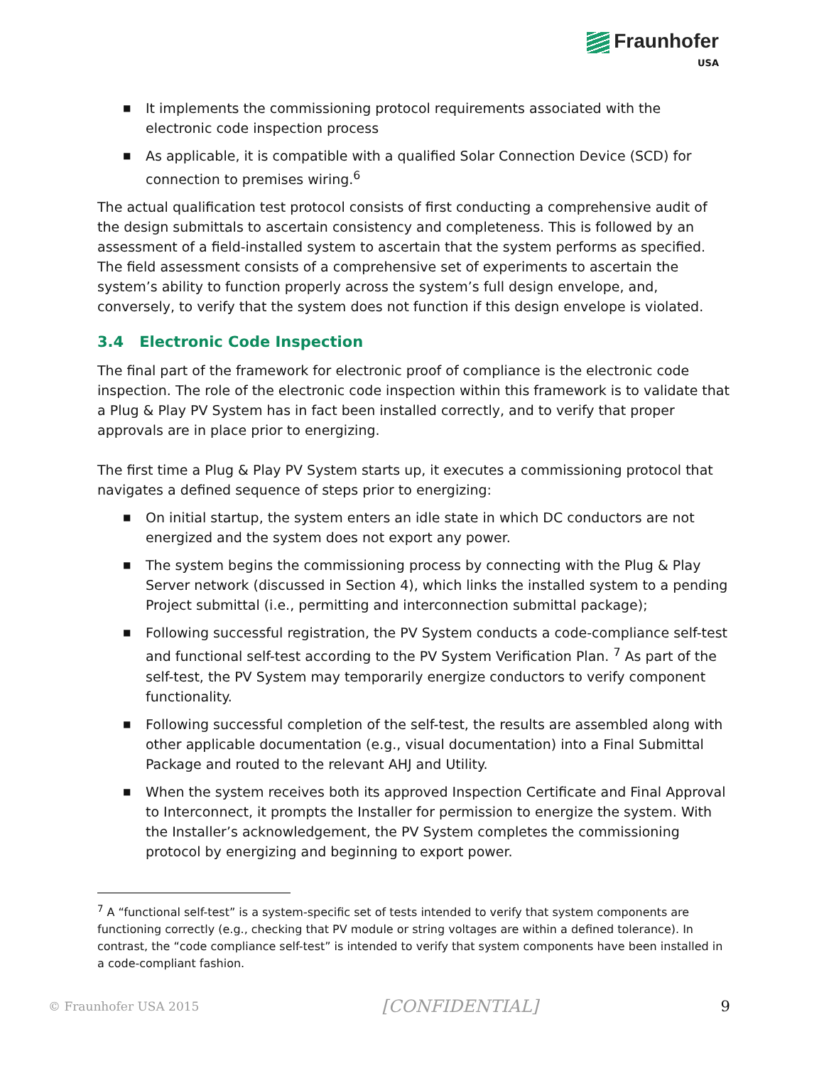Fraunhofer
USA
■ It implements the commissioning protocol requirements associated with the electronic code inspection process
■ As applicable, it is compatible with a qualified Solar Connection Device (SCD) for connection to premises wiring.<sup>6</sup>
The actual qualification test protocol consists of first conducting a comprehensive audit of the design submittals to ascertain consistency and completeness. This is followed by an assessment of a field-installed system to ascertain that the system performs as specified. The field assessment consists of a comprehensive set of experiments to ascertain the system’s ability to function properly across the system’s full design envelope, and, conversely, to verify that the system does not function if this design envelope is violated.
3.4 Electronic Code Inspection
The final part of the framework for electronic proof of compliance is the electronic code inspection. The role of the electronic code inspection within this framework is to validate that a Plug & Play PV System has in fact been installed correctly, and to verify that proper approvals are in place prior to energizing.
The first time a Plug & Play PV System starts up, it executes a commissioning protocol that navigates a defined sequence of steps prior to energizing:
■ On initial startup, the system enters an idle state in which DC conductors are not energized and the system does not export any power.
■ The system begins the commissioning process by connecting with the Plug & Play Server network (discussed in Section 4), which links the installed system to a pending Project submittal (i.e., permitting and interconnection submittal package);
■ Following successful registration, the PV System conducts a code-compliance self-test and functional self-test according to the PV System Verification Plan. <sup>7</sup> As part of the self-test, the PV System may temporarily energize conductors to verify component functionality.
■ Following successful completion of the self-test, the results are assembled along with other applicable documentation (e.g., visual documentation) into a Final Submittal Package and routed to the relevant AHJ and Utility.
■ When the system receives both its approved Inspection Certificate and Final Approval to Interconnect, it prompts the Installer for permission to energize the system. With the Installer’s acknowledgement, the PV System completes the commissioning protocol by energizing and beginning to export power.
<sup>7</sup> A “functional self-test” is a system-specific set of tests intended to verify that system components are functioning correctly (e.g., checking that PV module or string voltages are within a defined tolerance). In contrast, the “code compliance self-test” is intended to verify that system components have been installed in a code-compliant fashion.
© Fraunhofer USA 2015 [CONFIDENTIAL] 9